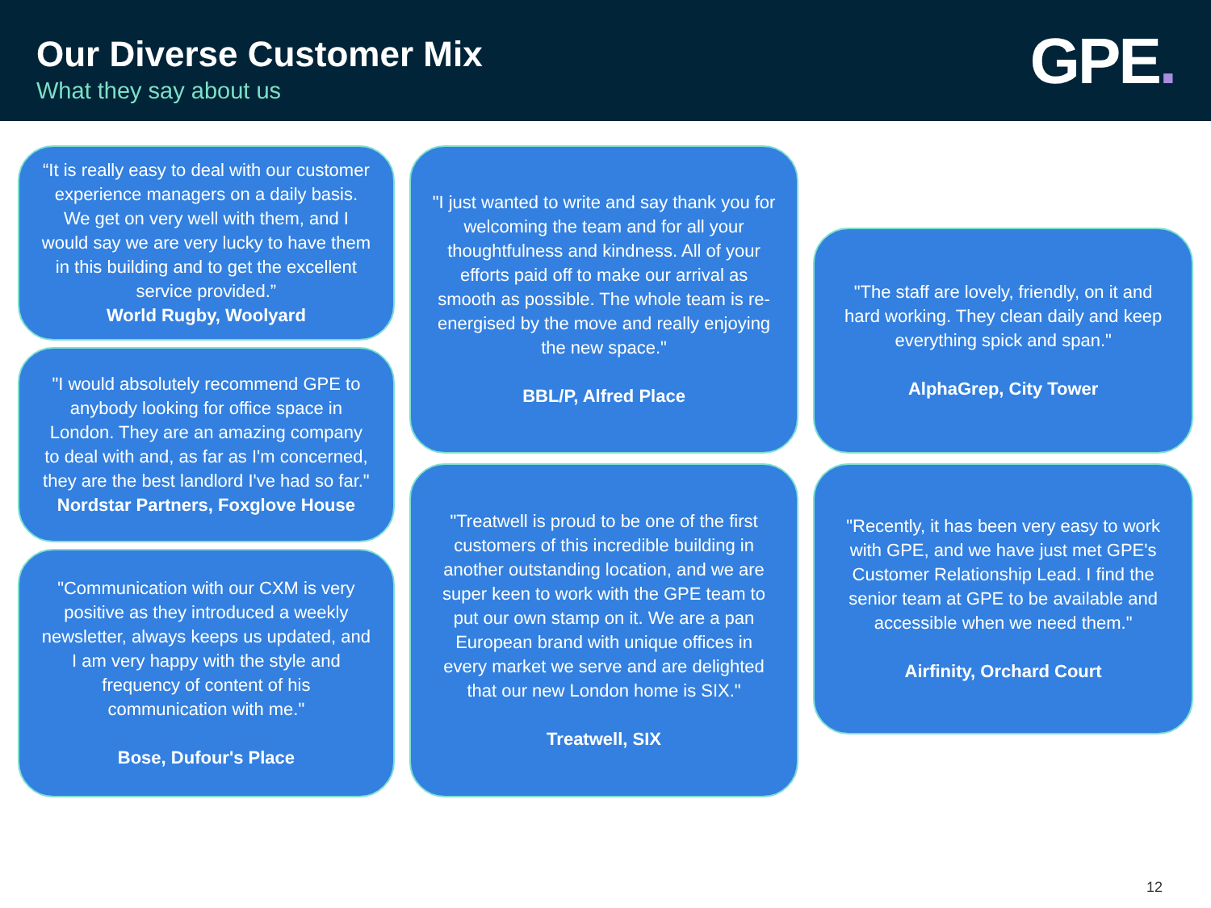Our Diverse Customer Mix
What they say about us
GPE.
“It is really easy to deal with our customer experience managers on a daily basis. We get on very well with them, and I would say we are very lucky to have them in this building and to get the excellent service provided.”
World Rugby, Woolyard
"I would absolutely recommend GPE to anybody looking for office space in London. They are an amazing company to deal with and, as far as I'm concerned, they are the best landlord I've had so far."
Nordstar Partners, Foxglove House
"Communication with our CXM is very positive as they introduced a weekly newsletter, always keeps us updated, and I am very happy with the style and frequency of content of his communication with me."
Bose, Dufour's Place
"I just wanted to write and say thank you for welcoming the team and for all your thoughtfulness and kindness. All of your efforts paid off to make our arrival as smooth as possible. The whole team is re-energised by the move and really enjoying the new space."
BBL/P, Alfred Place
"Treatwell is proud to be one of the first customers of this incredible building in another outstanding location, and we are super keen to work with the GPE team to put our own stamp on it. We are a pan European brand with unique offices in every market we serve and are delighted that our new London home is SIX."
Treatwell, SIX
"The staff are lovely, friendly, on it and hard working. They clean daily and keep everything spick and span."
AlphaGrep, City Tower
"Recently, it has been very easy to work with GPE, and we have just met GPE's Customer Relationship Lead. I find the senior team at GPE to be available and accessible when we need them."
Airfinity, Orchard Court
12